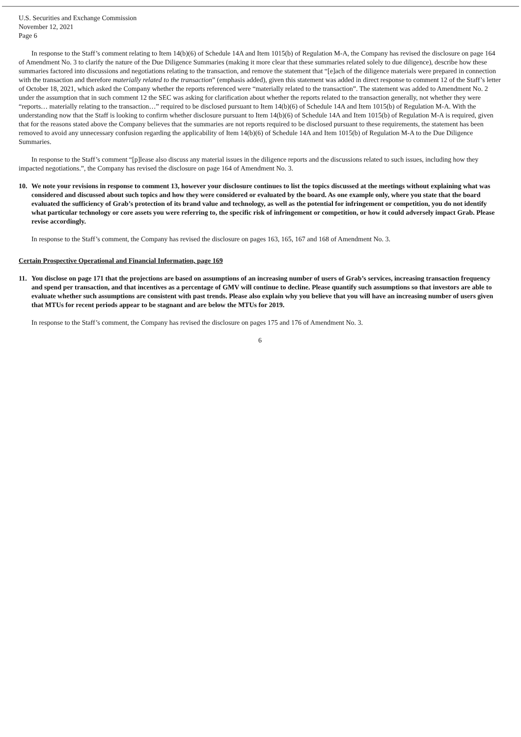U.S. Securities and Exchange Commission
November 12, 2021
Page 6
In response to the Staff’s comment relating to Item 14(b)(6) of Schedule 14A and Item 1015(b) of Regulation M-A, the Company has revised the disclosure on page 164 of Amendment No. 3 to clarify the nature of the Due Diligence Summaries (making it more clear that these summaries related solely to due diligence), describe how these summaries factored into discussions and negotiations relating to the transaction, and remove the statement that “[e]ach of the diligence materials were prepared in connection with the transaction and therefore materially related to the transaction” (emphasis added), given this statement was added in direct response to comment 12 of the Staff’s letter of October 18, 2021, which asked the Company whether the reports referenced were “materially related to the transaction”. The statement was added to Amendment No. 2 under the assumption that in such comment 12 the SEC was asking for clarification about whether the reports related to the transaction generally, not whether they were “reports… materially relating to the transaction…” required to be disclosed pursuant to Item 14(b)(6) of Schedule 14A and Item 1015(b) of Regulation M-A. With the understanding now that the Staff is looking to confirm whether disclosure pursuant to Item 14(b)(6) of Schedule 14A and Item 1015(b) of Regulation M-A is required, given that for the reasons stated above the Company believes that the summaries are not reports required to be disclosed pursuant to these requirements, the statement has been removed to avoid any unnecessary confusion regarding the applicability of Item 14(b)(6) of Schedule 14A and Item 1015(b) of Regulation M-A to the Due Diligence Summaries.
In response to the Staff’s comment “[p]lease also discuss any material issues in the diligence reports and the discussions related to such issues, including how they impacted negotiations.”, the Company has revised the disclosure on page 164 of Amendment No. 3.
10. We note your revisions in response to comment 13, however your disclosure continues to list the topics discussed at the meetings without explaining what was considered and discussed about such topics and how they were considered or evaluated by the board. As one example only, where you state that the board evaluated the sufficiency of Grab’s protection of its brand value and technology, as well as the potential for infringement or competition, you do not identify what particular technology or core assets you were referring to, the specific risk of infringement or competition, or how it could adversely impact Grab. Please revise accordingly.
In response to the Staff’s comment, the Company has revised the disclosure on pages 163, 165, 167 and 168 of Amendment No. 3.
Certain Prospective Operational and Financial Information, page 169
11. You disclose on page 171 that the projections are based on assumptions of an increasing number of users of Grab’s services, increasing transaction frequency and spend per transaction, and that incentives as a percentage of GMV will continue to decline. Please quantify such assumptions so that investors are able to evaluate whether such assumptions are consistent with past trends. Please also explain why you believe that you will have an increasing number of users given that MTUs for recent periods appear to be stagnant and are below the MTUs for 2019.
In response to the Staff’s comment, the Company has revised the disclosure on pages 175 and 176 of Amendment No. 3.
6